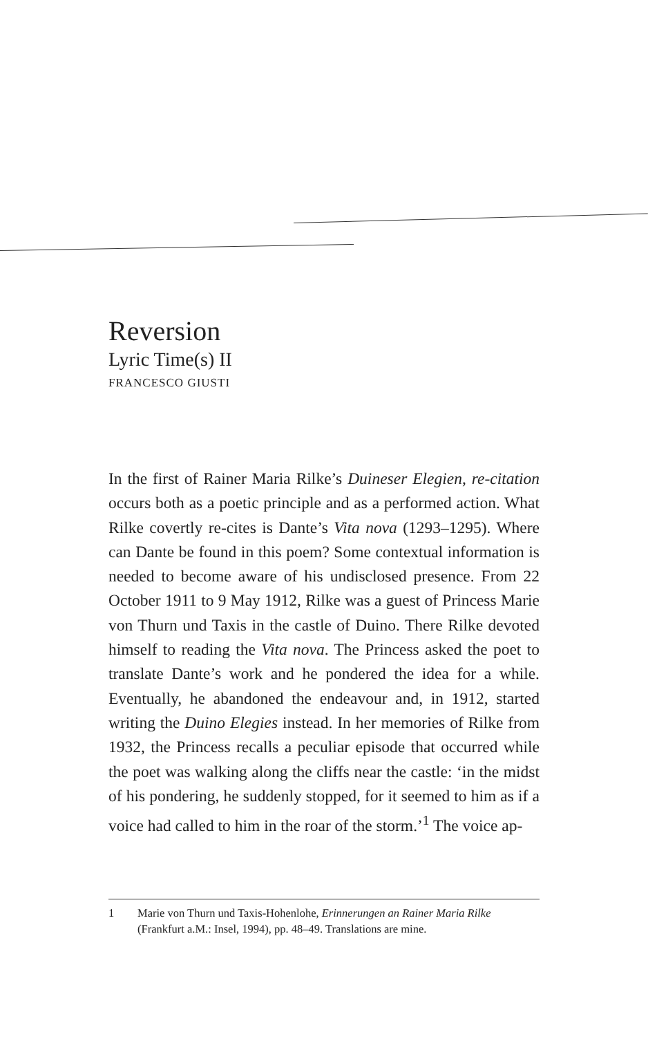Reversion
Lyric Time(s) II
FRANCESCO GIUSTI
In the first of Rainer Maria Rilke’s Duineser Elegien, re-citation occurs both as a poetic principle and as a performed action. What Rilke covertly re-cites is Dante’s Vita nova (1293–1295). Where can Dante be found in this poem? Some contextual information is needed to become aware of his undisclosed presence. From 22 October 1911 to 9 May 1912, Rilke was a guest of Princess Marie von Thurn und Taxis in the castle of Duino. There Rilke devoted himself to reading the Vita nova. The Princess asked the poet to translate Dante’s work and he pondered the idea for a while. Eventually, he abandoned the endeavour and, in 1912, started writing the Duino Elegies instead. In her memories of Rilke from 1932, the Princess recalls a peculiar episode that occurred while the poet was walking along the cliffs near the castle: ‘in the midst of his pondering, he suddenly stopped, for it seemed to him as if a voice had called to him in the roar of the storm.’<sup>1</sup> The voice ap-
1 Marie von Thurn und Taxis-Hohenlohe, Erinnerungen an Rainer Maria Rilke (Frankfurt a.M.: Insel, 1994), pp. 48–49. Translations are mine.